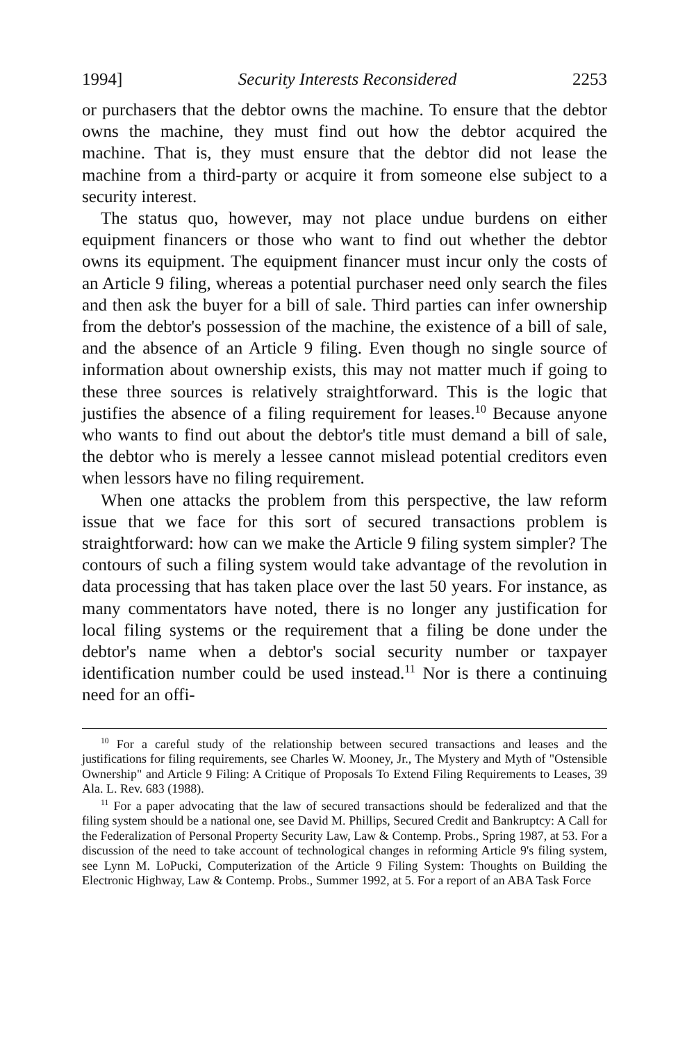1994] Security Interests Reconsidered 2253
or purchasers that the debtor owns the machine. To ensure that the debtor owns the machine, they must find out how the debtor acquired the machine. That is, they must ensure that the debtor did not lease the machine from a third-party or acquire it from someone else subject to a security interest.
The status quo, however, may not place undue burdens on either equipment financers or those who want to find out whether the debtor owns its equipment. The equipment financer must incur only the costs of an Article 9 filing, whereas a potential purchaser need only search the files and then ask the buyer for a bill of sale. Third parties can infer ownership from the debtor's possession of the machine, the existence of a bill of sale, and the absence of an Article 9 filing. Even though no single source of information about ownership exists, this may not matter much if going to these three sources is relatively straightforward. This is the logic that justifies the absence of a filing requirement for leases.<sup>10</sup> Because anyone who wants to find out about the debtor's title must demand a bill of sale, the debtor who is merely a lessee cannot mislead potential creditors even when lessors have no filing requirement.
When one attacks the problem from this perspective, the law reform issue that we face for this sort of secured transactions problem is straightforward: how can we make the Article 9 filing system simpler? The contours of such a filing system would take advantage of the revolution in data processing that has taken place over the last 50 years. For instance, as many commentators have noted, there is no longer any justification for local filing systems or the requirement that a filing be done under the debtor's name when a debtor's social security number or taxpayer identification number could be used instead.<sup>11</sup> Nor is there a continuing need for an offi-
<sup>10</sup> For a careful study of the relationship between secured transactions and leases and the justifications for filing requirements, see Charles W. Mooney, Jr., The Mystery and Myth of "Ostensible Ownership" and Article 9 Filing: A Critique of Proposals To Extend Filing Requirements to Leases, 39 Ala. L. Rev. 683 (1988).
<sup>11</sup> For a paper advocating that the law of secured transactions should be federalized and that the filing system should be a national one, see David M. Phillips, Secured Credit and Bankruptcy: A Call for the Federalization of Personal Property Security Law, Law & Contemp. Probs., Spring 1987, at 53. For a discussion of the need to take account of technological changes in reforming Article 9's filing system, see Lynn M. LoPucki, Computerization of the Article 9 Filing System: Thoughts on Building the Electronic Highway, Law & Contemp. Probs., Summer 1992, at 5. For a report of an ABA Task Force